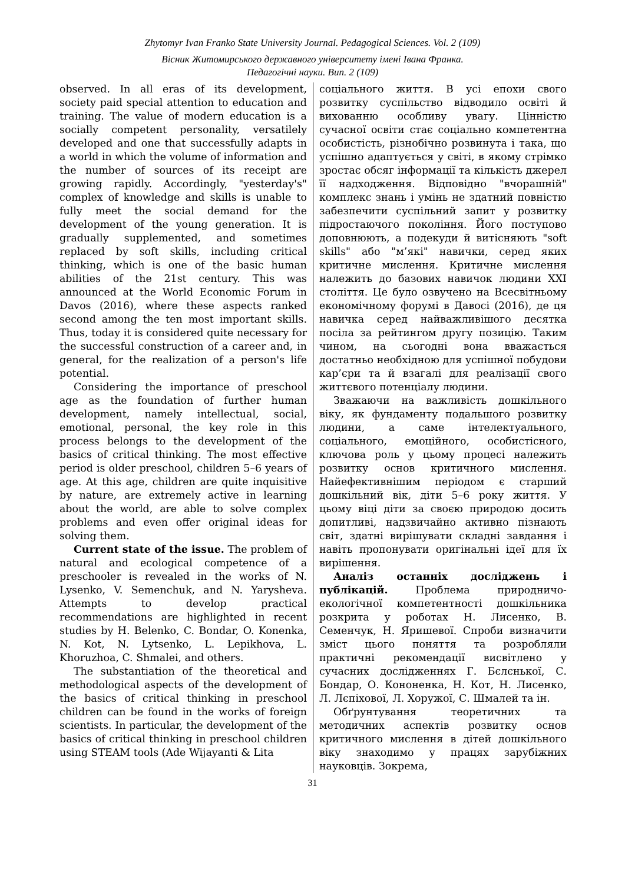Zhytomyr Ivan Franko State University Journal. Pedagogical Sciences. Vol. 2 (109)
Вісник Житомирського державного університету імені Івана Франка.
Педагогічні науки. Вип. 2 (109)
observed. In all eras of its development, society paid special attention to education and training. The value of modern education is a socially competent personality, versatilely developed and one that successfully adapts in a world in which the volume of information and the number of sources of its receipt are growing rapidly. Accordingly, "yesterday's" complex of knowledge and skills is unable to fully meet the social demand for the development of the young generation. It is gradually supplemented, and sometimes replaced by soft skills, including critical thinking, which is one of the basic human abilities of the 21st century. This was announced at the World Economic Forum in Davos (2016), where these aspects ranked second among the ten most important skills. Thus, today it is considered quite necessary for the successful construction of a career and, in general, for the realization of a person's life potential.
Considering the importance of preschool age as the foundation of further human development, namely intellectual, social, emotional, personal, the key role in this process belongs to the development of the basics of critical thinking. The most effective period is older preschool, children 5–6 years of age. At this age, children are quite inquisitive by nature, are extremely active in learning about the world, are able to solve complex problems and even offer original ideas for solving them.
Current state of the issue. The problem of natural and ecological competence of a preschooler is revealed in the works of N. Lysenko, V. Semenchuk, and N. Yarysheva. Attempts to develop practical recommendations are highlighted in recent studies by H. Belenko, C. Bondar, O. Konenka, N. Kot, N. Lytsenko, L. Lepikhova, L. Khoruzhoa, C. Shmalei, and others.
The substantiation of the theoretical and methodological aspects of the development of the basics of critical thinking in preschool children can be found in the works of foreign scientists. In particular, the development of the basics of critical thinking in preschool children using STEAM tools (Ade Wijayanti & Lita
соціального життя. В усі епохи свого розвитку суспільство відводило освіті й вихованню особливу увагу. Цінністю сучасної освіти стає соціально компетентна особистість, різнобічно розвинута і така, що успішно адаптується у світі, в якому стрімко зростає обсяг інформації та кількість джерел її надходження. Відповідно "вчорашній" комплекс знань і умінь не здатний повністю забезпечити суспільний запит у розвитку підростаючого покоління. Його поступово доповнюють, а подекуди й витісняють "soft skills" або "м’які" навички, серед яких критичне мислення. Критичне мислення належить до базових навичок людини XXI століття. Це було озвучено на Всесвітньому економічному форумі в Давосі (2016), де ця навичка серед найважливішого десятка посіла за рейтингом другу позицію. Таким чином, на сьогодні вона вважається достатньо необхідною для успішної побудови кар’єри та й взагалі для реалізації свого життєвого потенціалу людини.
Зважаючи на важливість дошкільного віку, як фундаменту подальшого розвитку людини, а саме інтелектуального, соціального, емоційного, особистісного, ключова роль у цьому процесі належить розвитку основ критичного мислення. Найефективнішим періодом є старший дошкільний вік, діти 5–6 року життя. У цьому віці діти за своєю природою досить допитливі, надзвичайно активно пізнають світ, здатні вирішувати складні завдання і навіть пропонувати оригінальні ідеї для їх вирішення.
Аналіз останніх досліджень і публікацій. Проблема природничо-екологічної компетентності дошкільника розкрита у роботах Н. Лисенко, В. Семенчук, Н. Яришевої. Спроби визначити зміст цього поняття та розробляли практичні рекомендації висвітлено у сучасних дослідженнях Г. Бєлєнької, С. Бондар, О. Кононенка, Н. Кот, Н. Лисенко, Л. Лєпіхової, Л. Хоружої, С. Шмалей та ін.
Обґрунтування теоретичних та методичних аспектів розвитку основ критичного мислення в дітей дошкільного віку знаходимо у працях зарубіжних науковців. Зокрема,
31